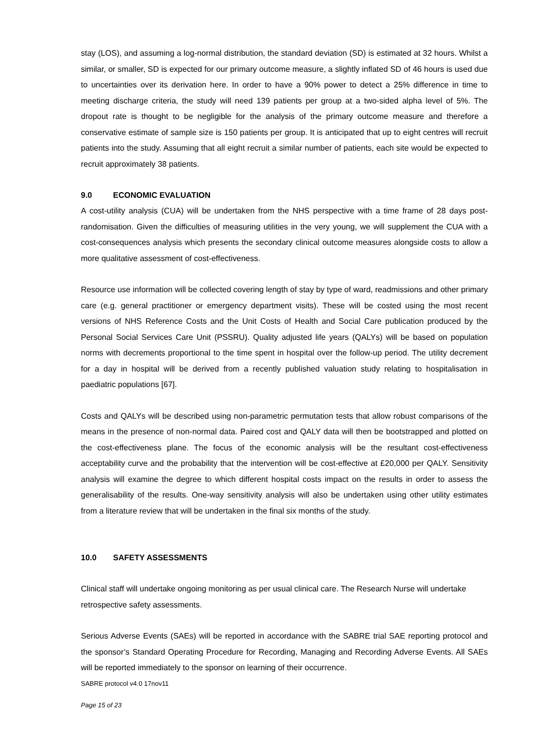stay (LOS), and assuming a log-normal distribution, the standard deviation (SD) is estimated at 32 hours. Whilst a similar, or smaller, SD is expected for our primary outcome measure, a slightly inflated SD of 46 hours is used due to uncertainties over its derivation here. In order to have a 90% power to detect a 25% difference in time to meeting discharge criteria, the study will need 139 patients per group at a two-sided alpha level of 5%. The dropout rate is thought to be negligible for the analysis of the primary outcome measure and therefore a conservative estimate of sample size is 150 patients per group. It is anticipated that up to eight centres will recruit patients into the study. Assuming that all eight recruit a similar number of patients, each site would be expected to recruit approximately 38 patients.
9.0 ECONOMIC EVALUATION
A cost-utility analysis (CUA) will be undertaken from the NHS perspective with a time frame of 28 days post-randomisation. Given the difficulties of measuring utilities in the very young, we will supplement the CUA with a cost-consequences analysis which presents the secondary clinical outcome measures alongside costs to allow a more qualitative assessment of cost-effectiveness.
Resource use information will be collected covering length of stay by type of ward, readmissions and other primary care (e.g. general practitioner or emergency department visits). These will be costed using the most recent versions of NHS Reference Costs and the Unit Costs of Health and Social Care publication produced by the Personal Social Services Care Unit (PSSRU). Quality adjusted life years (QALYs) will be based on population norms with decrements proportional to the time spent in hospital over the follow-up period. The utility decrement for a day in hospital will be derived from a recently published valuation study relating to hospitalisation in paediatric populations [67].
Costs and QALYs will be described using non-parametric permutation tests that allow robust comparisons of the means in the presence of non-normal data. Paired cost and QALY data will then be bootstrapped and plotted on the cost-effectiveness plane. The focus of the economic analysis will be the resultant cost-effectiveness acceptability curve and the probability that the intervention will be cost-effective at £20,000 per QALY. Sensitivity analysis will examine the degree to which different hospital costs impact on the results in order to assess the generalisability of the results. One-way sensitivity analysis will also be undertaken using other utility estimates from a literature review that will be undertaken in the final six months of the study.
10.0 SAFETY ASSESSMENTS
Clinical staff will undertake ongoing monitoring as per usual clinical care. The Research Nurse will undertake retrospective safety assessments.
Serious Adverse Events (SAEs) will be reported in accordance with the SABRE trial SAE reporting protocol and the sponsor’s Standard Operating Procedure for Recording, Managing and Recording Adverse Events. All SAEs will be reported immediately to the sponsor on learning of their occurrence.
SABRE protocol v4.0 17nov11
Page 15 of 23